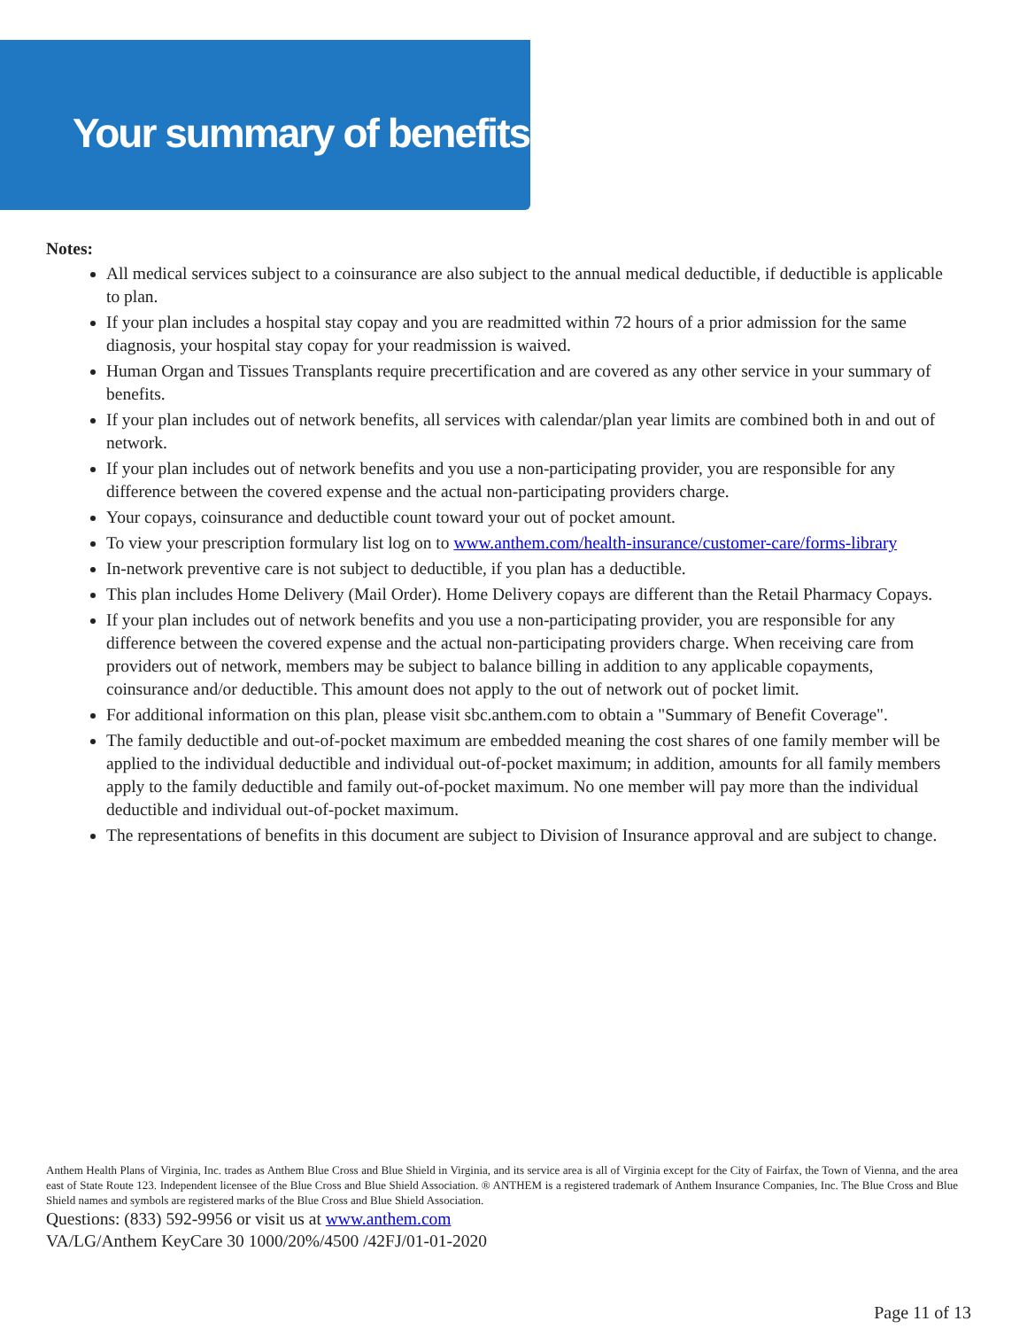Your summary of benefits
Notes:
All medical services subject to a coinsurance are also subject to the annual medical deductible, if deductible is applicable to plan.
If your plan includes a hospital stay copay and you are readmitted within 72 hours of a prior admission for the same diagnosis, your hospital stay copay for your readmission is waived.
Human Organ and Tissues Transplants require precertification and are covered as any other service in your summary of benefits.
If your plan includes out of network benefits, all services with calendar/plan year limits are combined both in and out of network.
If your plan includes out of network benefits and you use a non-participating provider, you are responsible for any difference between the covered expense and the actual non-participating providers charge.
Your copays, coinsurance and deductible count toward your out of pocket amount.
To view your prescription formulary list log on to www.anthem.com/health-insurance/customer-care/forms-library
In-network preventive care is not subject to deductible, if you plan has a deductible.
This plan includes Home Delivery (Mail Order). Home Delivery copays are different than the Retail Pharmacy Copays.
If your plan includes out of network benefits and you use a non-participating provider, you are responsible for any difference between the covered expense and the actual non-participating providers charge. When receiving care from providers out of network, members may be subject to balance billing in addition to any applicable copayments, coinsurance and/or deductible. This amount does not apply to the out of network out of pocket limit.
For additional information on this plan, please visit sbc.anthem.com to obtain a "Summary of Benefit Coverage".
The family deductible and out-of-pocket maximum are embedded meaning the cost shares of one family member will be applied to the individual deductible and individual out-of-pocket maximum; in addition, amounts for all family members apply to the family deductible and family out-of-pocket maximum. No one member will pay more than the individual deductible and individual out-of-pocket maximum.
The representations of benefits in this document are subject to Division of Insurance approval and are subject to change.
Anthem Health Plans of Virginia, Inc. trades as Anthem Blue Cross and Blue Shield in Virginia, and its service area is all of Virginia except for the City of Fairfax, the Town of Vienna, and the area east of State Route 123. Independent licensee of the Blue Cross and Blue Shield Association. ® ANTHEM is a registered trademark of Anthem Insurance Companies, Inc. The Blue Cross and Blue Shield names and symbols are registered marks of the Blue Cross and Blue Shield Association.
Questions: (833) 592-9956 or visit us at www.anthem.com
VA/LG/Anthem KeyCare 30 1000/20%/4500 /42FJ/01-01-2020
Page 11 of 13